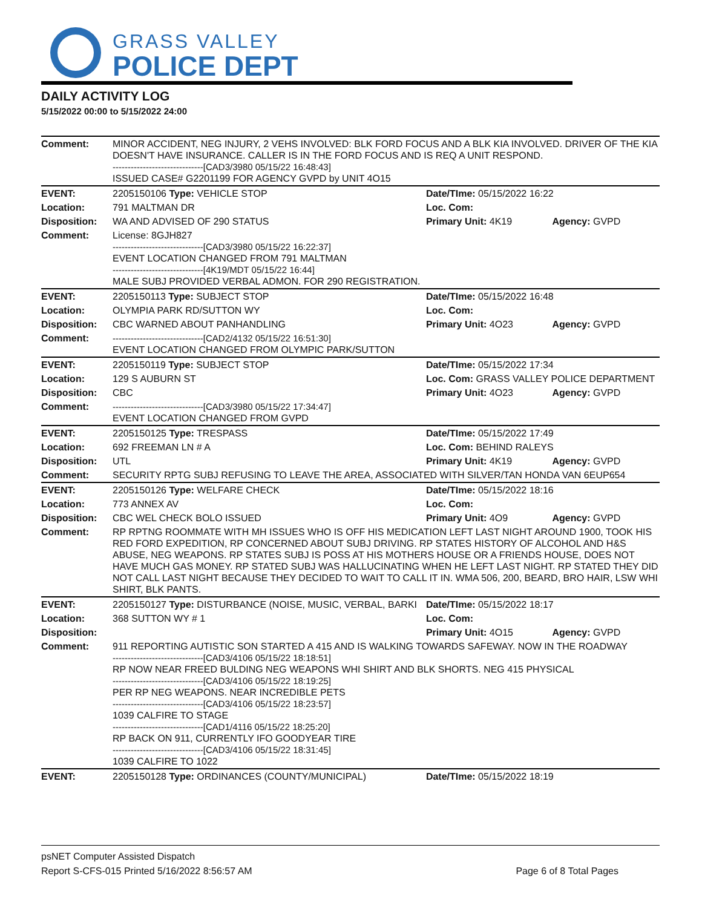GRASS VALLEY
POLICE DEPT
DAILY ACTIVITY LOG
5/15/2022 00:00 to 5/15/2022 24:00
| Comment: | MINOR ACCIDENT, NEG INJURY, 2 VEHS INVOLVED: BLK FORD FOCUS AND A BLK KIA INVOLVED. DRIVER OF THE KIA DOESN'T HAVE INSURANCE. CALLER IS IN THE FORD FOCUS AND IS REQ A UNIT RESPOND. ------------------------------[CAD3/3980 05/15/22 16:48:43] ISSUED CASE# G2201199 FOR AGENCY GVPD by UNIT 4O15 | | |
| EVENT: | 2205150106 Type: VEHICLE STOP | Date/TIme: 05/15/2022 16:22 | |
| Location: | 791 MALTMAN DR | Loc. Com: | |
| Disposition: | WA AND ADVISED OF 290 STATUS | Primary Unit: 4K19 | Agency: GVPD |
| Comment: | License: 8GJH827 ------------------------------[CAD3/3980 05/15/22 16:22:37] EVENT LOCATION CHANGED FROM 791 MALTMAN ------------------------------[4K19/MDT 05/15/22 16:44] MALE SUBJ PROVIDED VERBAL ADMON. FOR 290 REGISTRATION. | | |
| EVENT: | 2205150113 Type: SUBJECT STOP | Date/TIme: 05/15/2022 16:48 | |
| Location: | OLYMPIA PARK RD/SUTTON WY | Loc. Com: | |
| Disposition: | CBC WARNED ABOUT PANHANDLING | Primary Unit: 4O23 | Agency: GVPD |
| Comment: | ------------------------------[CAD2/4132 05/15/22 16:51:30] EVENT LOCATION CHANGED FROM OLYMPIC PARK/SUTTON | | |
| EVENT: | 2205150119 Type: SUBJECT STOP | Date/TIme: 05/15/2022 17:34 | |
| Location: | 129 S AUBURN ST | Loc. Com: GRASS VALLEY POLICE DEPARTMENT | |
| Disposition: | CBC | Primary Unit: 4O23 | Agency: GVPD |
| Comment: | ------------------------------[CAD3/3980 05/15/22 17:34:47] EVENT LOCATION CHANGED FROM GVPD | | |
| EVENT: | 2205150125 Type: TRESPASS | Date/TIme: 05/15/2022 17:49 | |
| Location: | 692 FREEMAN LN # A | Loc. Com: BEHIND RALEYS | |
| Disposition: | UTL | Primary Unit: 4K19 | Agency: GVPD |
| Comment: | SECURITY RPTG SUBJ REFUSING TO LEAVE THE AREA, ASSOCIATED WITH SILVER/TAN HONDA VAN 6EUP654 | | |
| EVENT: | 2205150126 Type: WELFARE CHECK | Date/TIme: 05/15/2022 18:16 | |
| Location: | 773 ANNEX AV | Loc. Com: | |
| Disposition: | CBC WEL CHECK BOLO ISSUED | Primary Unit: 4O9 | Agency: GVPD |
| Comment: | RP RPTNG ROOMMATE WITH MH ISSUES WHO IS OFF HIS MEDICATION LEFT LAST NIGHT AROUND 1900, TOOK HIS RED FORD EXPEDITION, RP CONCERNED ABOUT SUBJ DRIVING. RP STATES HISTORY OF ALCOHOL AND H&S ABUSE, NEG WEAPONS. RP STATES SUBJ IS POSS AT HIS MOTHERS HOUSE OR A FRIENDS HOUSE, DOES NOT HAVE MUCH GAS MONEY. RP STATED SUBJ WAS HALLUCINATING WHEN HE LEFT LAST NIGHT. RP STATED THEY DID NOT CALL LAST NIGHT BECAUSE THEY DECIDED TO WAIT TO CALL IT IN. WMA 506, 200, BEARD, BRO HAIR, LSW WHI SHIRT, BLK PANTS. | | |
| EVENT: | 2205150127 Type: DISTURBANCE (NOISE, MUSIC, VERBAL, BARKI | Date/TIme: 05/15/2022 18:17 | |
| Location: | 368 SUTTON WY # 1 | Loc. Com: | |
| Disposition: | | Primary Unit: 4O15 | Agency: GVPD |
| Comment: | 911 REPORTING AUTISTIC SON STARTED A 415 AND IS WALKING TOWARDS SAFEWAY. NOW IN THE ROADWAY ------------------------------[CAD3/4106 05/15/22 18:18:51] RP NOW NEAR FREED BULDING NEG WEAPONS WHI SHIRT AND BLK SHORTS. NEG 415 PHYSICAL ------------------------------[CAD3/4106 05/15/22 18:19:25] PER RP NEG WEAPONS. NEAR INCREDIBLE PETS ------------------------------[CAD3/4106 05/15/22 18:23:57] 1039 CALFIRE TO STAGE ------------------------------[CAD1/4116 05/15/22 18:25:20] RP BACK ON 911, CURRENTLY IFO GOODYEAR TIRE ------------------------------[CAD3/4106 05/15/22 18:31:45] 1039 CALFIRE TO 1022 | | |
| EVENT: | 2205150128 Type: ORDINANCES (COUNTY/MUNICIPAL) | Date/TIme: 05/15/2022 18:19 | |
psNET Computer Assisted Dispatch
Report S-CFS-015 Printed 5/16/2022 8:56:57 AM Page 6 of 8 Total Pages